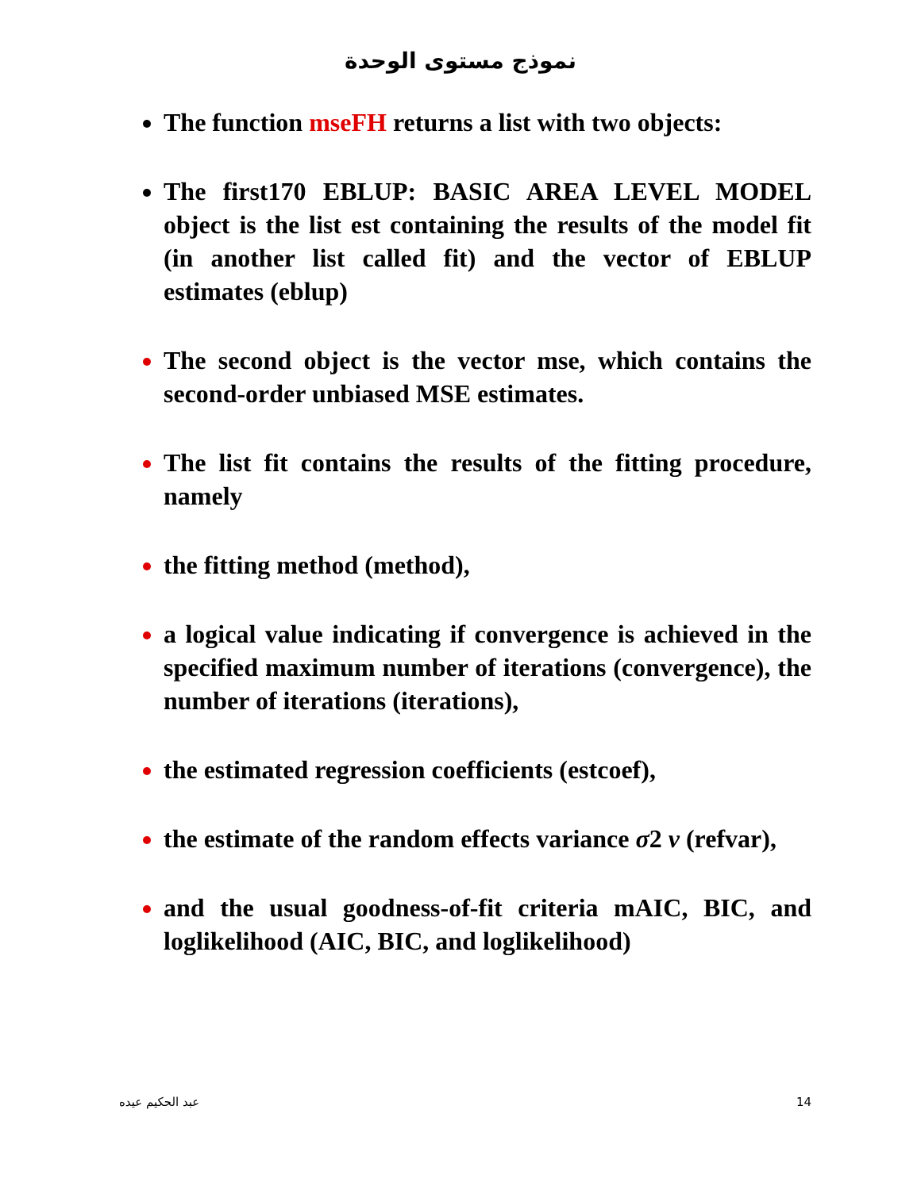نموذج مستوى الوحدة
The function mseFH returns a list with two objects:
The first170 EBLUP: BASIC AREA LEVEL MODEL object is the list est containing the results of the model fit (in another list called fit) and the vector of EBLUP estimates (eblup)
The second object is the vector mse, which contains the second-order unbiased MSE estimates.
The list fit contains the results of the fitting procedure, namely
the fitting method (method),
a logical value indicating if convergence is achieved in the specified maximum number of iterations (convergence), the number of iterations (iterations),
the estimated regression coefficients (estcoef),
the estimate of the random effects variance σ2 v (refvar),
and the usual goodness-of-fit criteria mAIC, BIC, and loglikelihood (AIC, BIC, and loglikelihood)
عبد الحكيم عيده 14